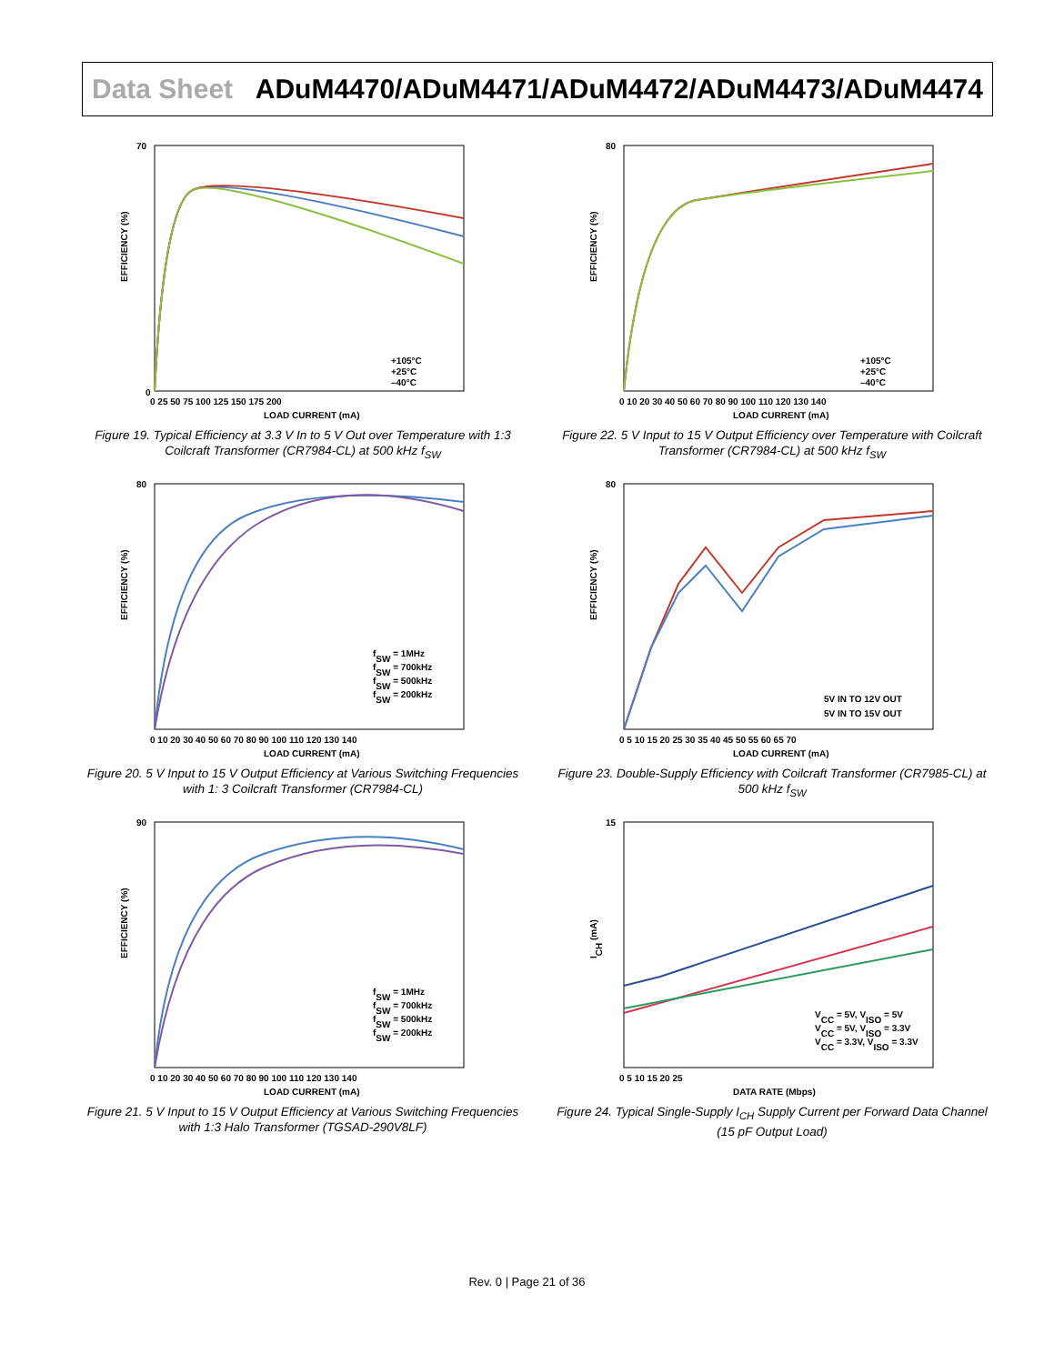Data Sheet ADuM4470/ADuM4471/ADuM4472/ADuM4473/ADuM4474
EFFICIENCY (%)
LOAD CURRENT (mA)
+105°C
+25°C
–40°C
70
0
0 25 50 75 100 125 150 175 200
Figure 19. Typical Efficiency at 3.3 V In to 5 V Out over Temperature with 1:3 Coilcraft Transformer (CR7984-CL) at 500 kHz f<sub>SW</sub>
EFFICIENCY (%)
LOAD CURRENT (mA)
+105°C
+25°C
–40°C
80
0 10 20 30 40 50 60 70 80 90 100 110 120 130 140
Figure 22. 5 V Input to 15 V Output Efficiency over Temperature with Coilcraft Transformer (CR7984-CL) at 500 kHz f<sub>SW</sub>
EFFICIENCY (%)
LOAD CURRENT (mA)
fSW = 1MHz
fSW = 700kHz
fSW = 500kHz
fSW = 200kHz
80
0 10 20 30 40 50 60 70 80 90 100 110 120 130 140
Figure 20. 5 V Input to 15 V Output Efficiency at Various Switching Frequencies with 1: 3 Coilcraft Transformer (CR7984-CL)
EFFICIENCY (%)
LOAD CURRENT (mA)
5V IN TO 12V OUT
5V IN TO 15V OUT
80
0 5 10 15 20 25 30 35 40 45 50 55 60 65 70
Figure 23. Double-Supply Efficiency with Coilcraft Transformer (CR7985-CL) at 500 kHz f<sub>SW</sub>
EFFICIENCY (%)
LOAD CURRENT (mA)
fSW = 1MHz
fSW = 700kHz
fSW = 500kHz
fSW = 200kHz
90
0 10 20 30 40 50 60 70 80 90 100 110 120 130 140
Figure 21. 5 V Input to 15 V Output Efficiency at Various Switching Frequencies with 1:3 Halo Transformer (TGSAD-290V8LF)
ICH (mA)
DATA RATE (Mbps)
VCC = 5V, VISO = 5V
VCC = 5V, VISO = 3.3V
VCC = 3.3V, VISO = 3.3V
15
0 5 10 15 20 25
Figure 24. Typical Single-Supply I<sub>CH</sub> Supply Current per Forward Data Channel (15 pF Output Load)
Rev. 0 | Page 21 of 36